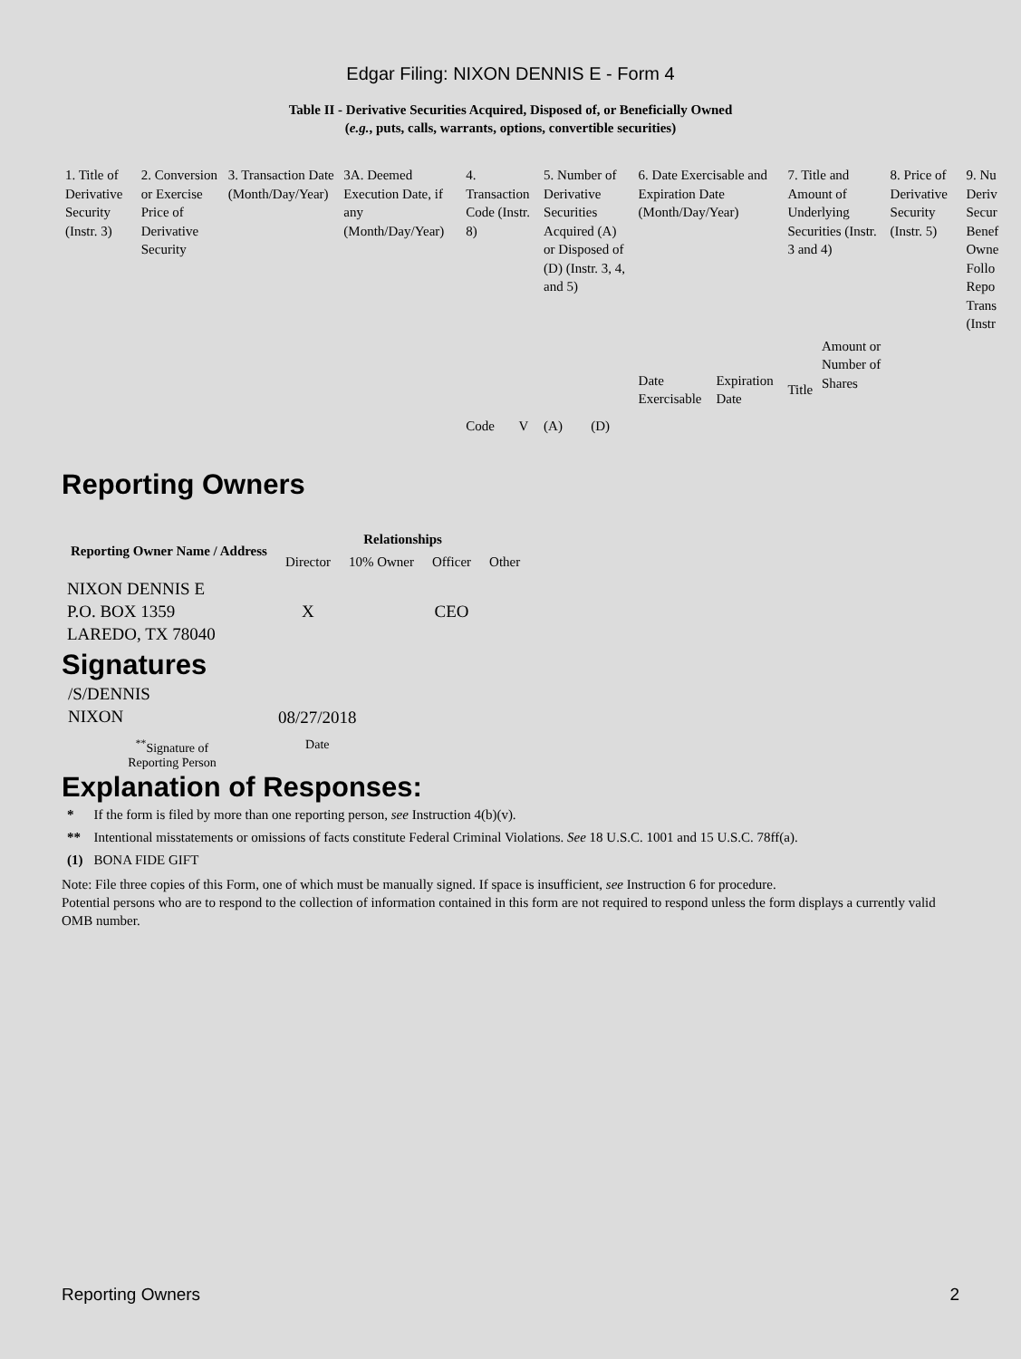Edgar Filing: NIXON DENNIS E - Form 4
Table II - Derivative Securities Acquired, Disposed of, or Beneficially Owned
(e.g., puts, calls, warrants, options, convertible securities)
| 1. Title of Derivative Security (Instr. 3) | 2. Conversion or Exercise Price of Derivative Security | 3. Transaction Date (Month/Day/Year) | 3A. Deemed Execution Date, if any (Month/Day/Year) | 4. Transaction Code (Instr. 8) | | 5. Number of Derivative Securities Acquired (A) or Disposed of (D) (Instr. 3, 4, and 5) | | 6. Date Exercisable and Expiration Date (Month/Day/Year) | | 7. Title and Amount of Underlying Securities (Instr. 3 and 4) | | 8. Price of Derivative Security (Instr. 5) | 9. Nu Deriv Secur Benef Owne Follo Repo Trans (Instr |
| | | | | Code | V | (A) | (D) | Date Exercisable | Expiration Date | Title | Amount or Number of Shares | | |
Reporting Owners
| Reporting Owner Name / Address | Relationships | | | |
| --- | --- | --- | --- | --- |
| | Director | 10% Owner | Officer | Other |
| NIXON DENNIS E P.O. BOX 1359 LAREDO, TX 78040 | X | | CEO | |
Signatures
| /S/DENNIS NIXON | 08/27/2018 |
| <sup>**</sup> Signature of Reporting Person | Date |
Explanation of Responses:
| * | If the form is filed by more than one reporting person, see Instruction 4(b)(v). |
| ** | Intentional misstatements or omissions of facts constitute Federal Criminal Violations. See 18 U.S.C. 1001 and 15 U.S.C. 78ff(a). |
| (1) | BONA FIDE GIFT |
Note: File three copies of this Form, one of which must be manually signed. If space is insufficient, see Instruction 6 for procedure.
Potential persons who are to respond to the collection of information contained in this form are not required to respond unless the form displays a currently valid OMB number.
Reporting Owners 2